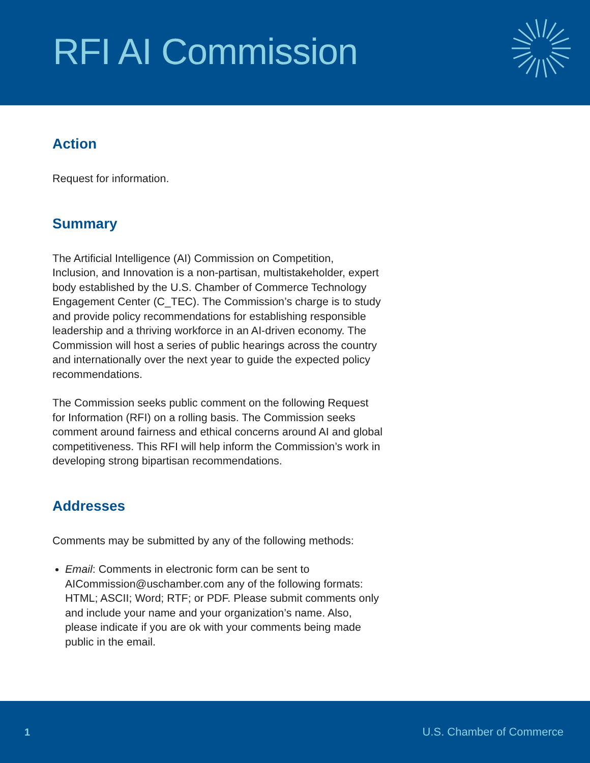RFI AI Commission
Action
Request for information.
Summary
The Artificial Intelligence (AI) Commission on Competition, Inclusion, and Innovation is a non-partisan, multistakeholder, expert body established by the U.S. Chamber of Commerce Technology Engagement Center (C_TEC). The Commission’s charge is to study and provide policy recommendations for establishing responsible leadership and a thriving workforce in an AI-driven economy. The Commission will host a series of public hearings across the country and internationally over the next year to guide the expected policy recommendations.
The Commission seeks public comment on the following Request for Information (RFI) on a rolling basis. The Commission seeks comment around fairness and ethical concerns around AI and global competitiveness. This RFI will help inform the Commission’s work in developing strong bipartisan recommendations.
Addresses
Comments may be submitted by any of the following methods:
Email: Comments in electronic form can be sent to AICommission@uschamber.com any of the following formats: HTML; ASCII; Word; RTF; or PDF. Please submit comments only and include your name and your organization’s name. Also, please indicate if you are ok with your comments being made public in the email.
1 U.S. Chamber of Commerce